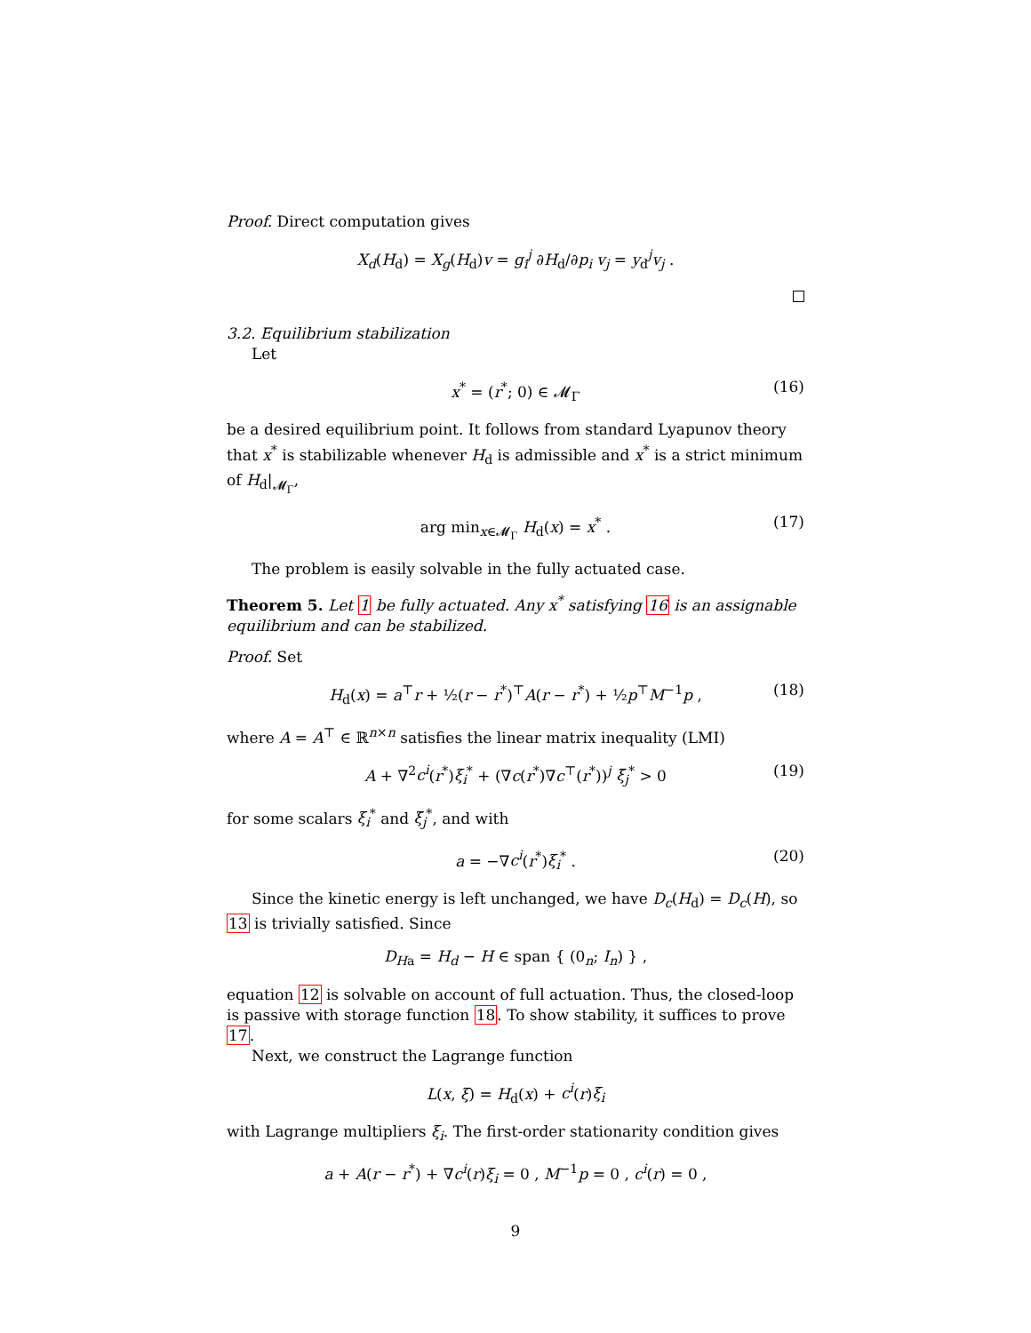Proof. Direct computation gives
X<sub>d</sub>(H<sub>d</sub>) = X<sub>g</sub>(H<sub>d</sub>)v = g<sub>i</sub><sup>j</sup> ∂H<sub>d</sub>/∂p<sub>i</sub> v<sub>j</sub> = y<sub>d</sub><sup>j</sup>v<sub>j</sub> .
3.2. Equilibrium stabilization
Let
x<sup>*</sup> = (r<sup>*</sup>; 0) ∈ 𝓜<sub>Γ</sub> (16)
be a desired equilibrium point. It follows from standard Lyapunov theory that x<sup>*</sup> is stabilizable whenever H<sub>d</sub> is admissible and x<sup>*</sup> is a strict minimum of H<sub>d</sub>|<sub>𝓜<sub>Γ</sub></sub>,
arg min<sub>x∈𝓜<sub>Γ</sub></sub> H<sub>d</sub>(x) = x<sup>*</sup> . (17)
The problem is easily solvable in the fully actuated case.
Theorem 5. Let 1 be fully actuated. Any x<sup>*</sup> satisfying 16 is an assignable equilibrium and can be stabilized.
Proof. Set
H<sub>d</sub>(x) = a<sup>⊤</sup>r + ½(r − r<sup>*</sup>)<sup>⊤</sup>A(r − r<sup>*</sup>) + ½p<sup>⊤</sup>M<sup>−1</sup>p , (18)
where A = A<sup>⊤</sup> ∈ ℝ<sup>n×n</sup> satisfies the linear matrix inequality (LMI)
A + ∇<sup>2</sup>c<sup>i</sup>(r<sup>*</sup>)ξ<sub>i</sub><sup>*</sup> + (∇c(r<sup>*</sup>)∇c<sup>⊤</sup>(r<sup>*</sup>))<sup>j</sup> ξ̄<sub>j</sub><sup>*</sup> > 0 (19)
for some scalars ξ<sub>i</sub><sup>*</sup> and ξ̄<sub>j</sub><sup>*</sup>, and with
a = −∇c<sup>i</sup>(r<sup>*</sup>)ξ<sub>i</sub><sup>*</sup> . (20)
Since the kinetic energy is left unchanged, we have D<sub>c</sub>(H<sub>d</sub>) = D<sub>c</sub>(H), so 13 is trivially satisfied. Since
D<sub>H</sub><sub>a</sub> = H<sub>d</sub> − H ∈ span { (0<sub>n</sub>; I<sub>n</sub>) } ,
equation 12 is solvable on account of full actuation. Thus, the closed-loop is passive with storage function 18. To show stability, it suffices to prove 17.
Next, we construct the Lagrange function
L(x, ξ) = H<sub>d</sub>(x) + c<sup>i</sup>(r)ξ<sub>i</sub>
with Lagrange multipliers ξ<sub>i</sub>. The first-order stationarity condition gives
a + A(r − r<sup>*</sup>) + ∇c<sup>i</sup>(r)ξ<sub>i</sub> = 0 , M<sup>−1</sup>p = 0 , c<sup>i</sup>(r) = 0 ,
9